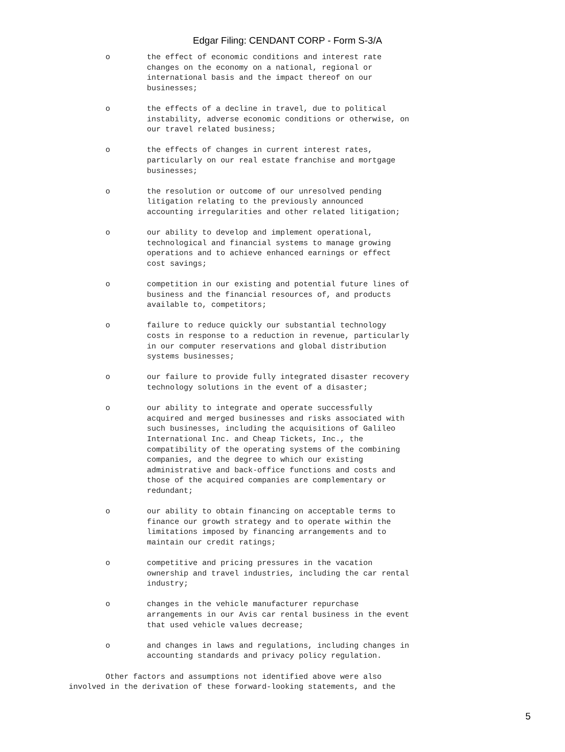Edgar Filing: CENDANT CORP - Form S-3/A
        o        the effect of economic conditions and interest rate
                 changes on the economy on a national, regional or
                 international basis and the impact thereof on our
                 businesses;

        o        the effects of a decline in travel, due to political
                 instability, adverse economic conditions or otherwise, on
                 our travel related business;

        o        the effects of changes in current interest rates,
                 particularly on our real estate franchise and mortgage
                 businesses;

        o        the resolution or outcome of our unresolved pending
                 litigation relating to the previously announced
                 accounting irregularities and other related litigation;

        o        our ability to develop and implement operational,
                 technological and financial systems to manage growing
                 operations and to achieve enhanced earnings or effect
                 cost savings;

        o        competition in our existing and potential future lines of
                 business and the financial resources of, and products
                 available to, competitors;

        o        failure to reduce quickly our substantial technology
                 costs in response to a reduction in revenue, particularly
                 in our computer reservations and global distribution
                 systems businesses;

        o        our failure to provide fully integrated disaster recovery
                 technology solutions in the event of a disaster;

        o        our ability to integrate and operate successfully
                 acquired and merged businesses and risks associated with
                 such businesses, including the acquisitions of Galileo
                 International Inc. and Cheap Tickets, Inc., the
                 compatibility of the operating systems of the combining
                 companies, and the degree to which our existing
                 administrative and back-office functions and costs and
                 those of the acquired companies are complementary or
                 redundant;

        o        our ability to obtain financing on acceptable terms to
                 finance our growth strategy and to operate within the
                 limitations imposed by financing arrangements and to
                 maintain our credit ratings;

        o        competitive and pricing pressures in the vacation
                 ownership and travel industries, including the car rental
                 industry;

        o        changes in the vehicle manufacturer repurchase
                 arrangements in our Avis car rental business in the event
                 that used vehicle values decrease;

        o        and changes in laws and regulations, including changes in
                 accounting standards and privacy policy regulation.

        Other factors and assumptions not identified above were also
involved in the derivation of these forward-looking statements, and the
5